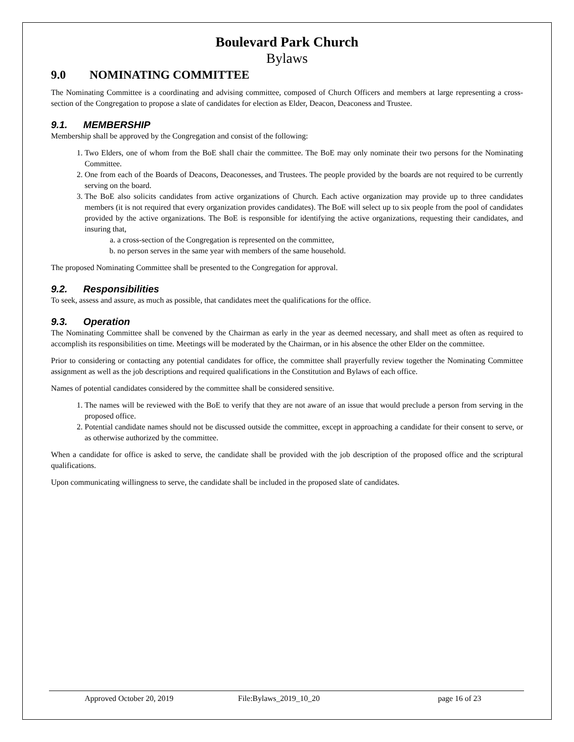Boulevard Park Church
Bylaws
9.0 NOMINATING COMMITTEE
The Nominating Committee is a coordinating and advising committee, composed of Church Officers and members at large representing a cross-section of the Congregation to propose a slate of candidates for election as Elder, Deacon, Deaconess and Trustee.
9.1. MEMBERSHIP
Membership shall be approved by the Congregation and consist of the following:
1. Two Elders, one of whom from the BoE shall chair the committee. The BoE may only nominate their two persons for the Nominating Committee.
2. One from each of the Boards of Deacons, Deaconesses, and Trustees. The people provided by the boards are not required to be currently serving on the board.
3. The BoE also solicits candidates from active organizations of Church. Each active organization may provide up to three candidates members (it is not required that every organization provides candidates). The BoE will select up to six people from the pool of candidates provided by the active organizations. The BoE is responsible for identifying the active organizations, requesting their candidates, and insuring that,
a. a cross-section of the Congregation is represented on the committee,
b. no person serves in the same year with members of the same household.
The proposed Nominating Committee shall be presented to the Congregation for approval.
9.2. Responsibilities
To seek, assess and assure, as much as possible, that candidates meet the qualifications for the office.
9.3. Operation
The Nominating Committee shall be convened by the Chairman as early in the year as deemed necessary, and shall meet as often as required to accomplish its responsibilities on time. Meetings will be moderated by the Chairman, or in his absence the other Elder on the committee.
Prior to considering or contacting any potential candidates for office, the committee shall prayerfully review together the Nominating Committee assignment as well as the job descriptions and required qualifications in the Constitution and Bylaws of each office.
Names of potential candidates considered by the committee shall be considered sensitive.
1. The names will be reviewed with the BoE to verify that they are not aware of an issue that would preclude a person from serving in the proposed office.
2. Potential candidate names should not be discussed outside the committee, except in approaching a candidate for their consent to serve, or as otherwise authorized by the committee.
When a candidate for office is asked to serve, the candidate shall be provided with the job description of the proposed office and the scriptural qualifications.
Upon communicating willingness to serve, the candidate shall be included in the proposed slate of candidates.
Approved October 20, 2019 File:Bylaws_2019_10_20 page 16 of 23